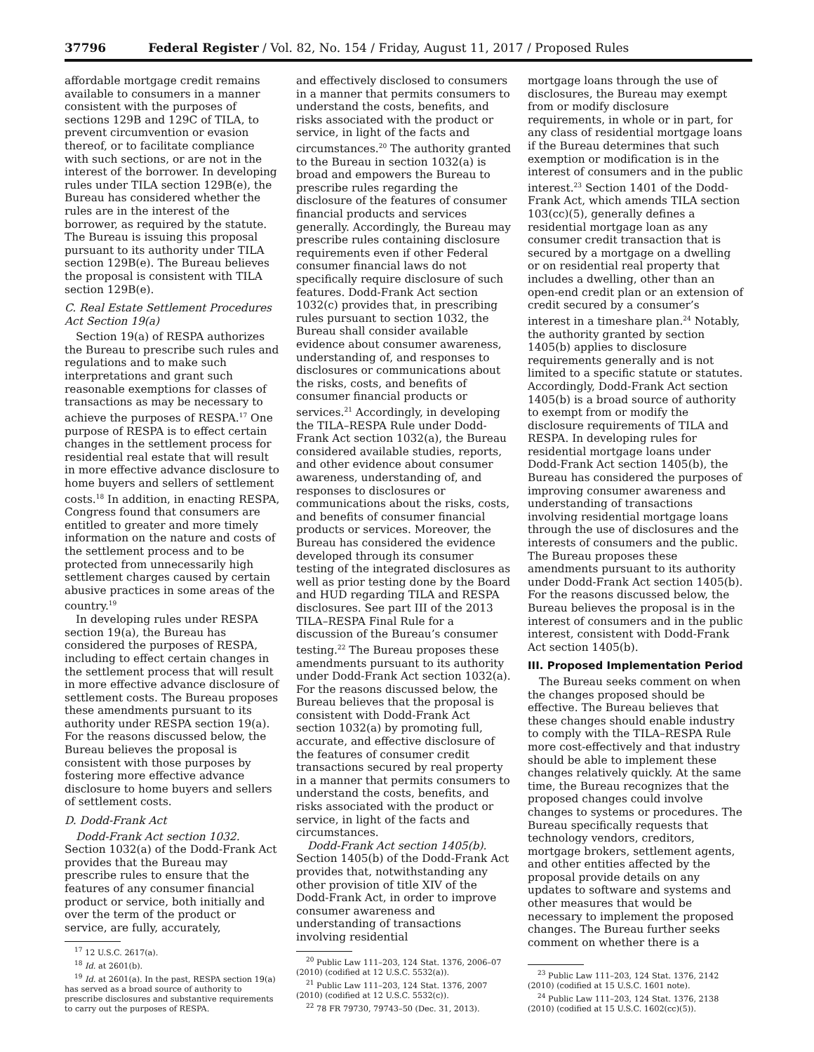37796 Federal Register / Vol. 82, No. 154 / Friday, August 11, 2017 / Proposed Rules
affordable mortgage credit remains available to consumers in a manner consistent with the purposes of sections 129B and 129C of TILA, to prevent circumvention or evasion thereof, or to facilitate compliance with such sections, or are not in the interest of the borrower. In developing rules under TILA section 129B(e), the Bureau has considered whether the rules are in the interest of the borrower, as required by the statute. The Bureau is issuing this proposal pursuant to its authority under TILA section 129B(e). The Bureau believes the proposal is consistent with TILA section 129B(e).
C. Real Estate Settlement Procedures Act Section 19(a)
Section 19(a) of RESPA authorizes the Bureau to prescribe such rules and regulations and to make such interpretations and grant such reasonable exemptions for classes of transactions as may be necessary to achieve the purposes of RESPA.<sup>17</sup> One purpose of RESPA is to effect certain changes in the settlement process for residential real estate that will result in more effective advance disclosure to home buyers and sellers of settlement costs.<sup>18</sup> In addition, in enacting RESPA, Congress found that consumers are entitled to greater and more timely information on the nature and costs of the settlement process and to be protected from unnecessarily high settlement charges caused by certain abusive practices in some areas of the country.<sup>19</sup>
In developing rules under RESPA section 19(a), the Bureau has considered the purposes of RESPA, including to effect certain changes in the settlement process that will result in more effective advance disclosure of settlement costs. The Bureau proposes these amendments pursuant to its authority under RESPA section 19(a). For the reasons discussed below, the Bureau believes the proposal is consistent with those purposes by fostering more effective advance disclosure to home buyers and sellers of settlement costs.
D. Dodd-Frank Act
Dodd-Frank Act section 1032. Section 1032(a) of the Dodd-Frank Act provides that the Bureau may prescribe rules to ensure that the features of any consumer financial product or service, both initially and over the term of the product or service, are fully, accurately,
<sup>17</sup> 12 U.S.C. 2617(a).
<sup>18</sup> Id. at 2601(b).
<sup>19</sup> Id. at 2601(a). In the past, RESPA section 19(a) has served as a broad source of authority to prescribe disclosures and substantive requirements to carry out the purposes of RESPA.
and effectively disclosed to consumers in a manner that permits consumers to understand the costs, benefits, and risks associated with the product or service, in light of the facts and circumstances.<sup>20</sup> The authority granted to the Bureau in section 1032(a) is broad and empowers the Bureau to prescribe rules regarding the disclosure of the features of consumer financial products and services generally. Accordingly, the Bureau may prescribe rules containing disclosure requirements even if other Federal consumer financial laws do not specifically require disclosure of such features. Dodd-Frank Act section 1032(c) provides that, in prescribing rules pursuant to section 1032, the Bureau shall consider available evidence about consumer awareness, understanding of, and responses to disclosures or communications about the risks, costs, and benefits of consumer financial products or services.<sup>21</sup> Accordingly, in developing the TILA–RESPA Rule under Dodd-Frank Act section 1032(a), the Bureau considered available studies, reports, and other evidence about consumer awareness, understanding of, and responses to disclosures or communications about the risks, costs, and benefits of consumer financial products or services. Moreover, the Bureau has considered the evidence developed through its consumer testing of the integrated disclosures as well as prior testing done by the Board and HUD regarding TILA and RESPA disclosures. See part III of the 2013 TILA–RESPA Final Rule for a discussion of the Bureau’s consumer testing.<sup>22</sup> The Bureau proposes these amendments pursuant to its authority under Dodd-Frank Act section 1032(a). For the reasons discussed below, the Bureau believes that the proposal is consistent with Dodd-Frank Act section 1032(a) by promoting full, accurate, and effective disclosure of the features of consumer credit transactions secured by real property in a manner that permits consumers to understand the costs, benefits, and risks associated with the product or service, in light of the facts and circumstances.
Dodd-Frank Act section 1405(b). Section 1405(b) of the Dodd-Frank Act provides that, notwithstanding any other provision of title XIV of the Dodd-Frank Act, in order to improve consumer awareness and understanding of transactions involving residential
<sup>20</sup> Public Law 111–203, 124 Stat. 1376, 2006–07 (2010) (codified at 12 U.S.C. 5532(a)).
<sup>21</sup> Public Law 111–203, 124 Stat. 1376, 2007 (2010) (codified at 12 U.S.C. 5532(c)).
<sup>22</sup> 78 FR 79730, 79743–50 (Dec. 31, 2013).
mortgage loans through the use of disclosures, the Bureau may exempt from or modify disclosure requirements, in whole or in part, for any class of residential mortgage loans if the Bureau determines that such exemption or modification is in the interest of consumers and in the public interest.<sup>23</sup> Section 1401 of the Dodd-Frank Act, which amends TILA section 103(cc)(5), generally defines a residential mortgage loan as any consumer credit transaction that is secured by a mortgage on a dwelling or on residential real property that includes a dwelling, other than an open-end credit plan or an extension of credit secured by a consumer’s interest in a timeshare plan.<sup>24</sup> Notably, the authority granted by section 1405(b) applies to disclosure requirements generally and is not limited to a specific statute or statutes. Accordingly, Dodd-Frank Act section 1405(b) is a broad source of authority to exempt from or modify the disclosure requirements of TILA and RESPA. In developing rules for residential mortgage loans under Dodd-Frank Act section 1405(b), the Bureau has considered the purposes of improving consumer awareness and understanding of transactions involving residential mortgage loans through the use of disclosures and the interests of consumers and the public. The Bureau proposes these amendments pursuant to its authority under Dodd-Frank Act section 1405(b). For the reasons discussed below, the Bureau believes the proposal is in the interest of consumers and in the public interest, consistent with Dodd-Frank Act section 1405(b).
III. Proposed Implementation Period
The Bureau seeks comment on when the changes proposed should be effective. The Bureau believes that these changes should enable industry to comply with the TILA–RESPA Rule more cost-effectively and that industry should be able to implement these changes relatively quickly. At the same time, the Bureau recognizes that the proposed changes could involve changes to systems or procedures. The Bureau specifically requests that technology vendors, creditors, mortgage brokers, settlement agents, and other entities affected by the proposal provide details on any updates to software and systems and other measures that would be necessary to implement the proposed changes. The Bureau further seeks comment on whether there is a
<sup>23</sup> Public Law 111–203, 124 Stat. 1376, 2142 (2010) (codified at 15 U.S.C. 1601 note).
<sup>24</sup> Public Law 111–203, 124 Stat. 1376, 2138 (2010) (codified at 15 U.S.C. 1602(cc)(5)).